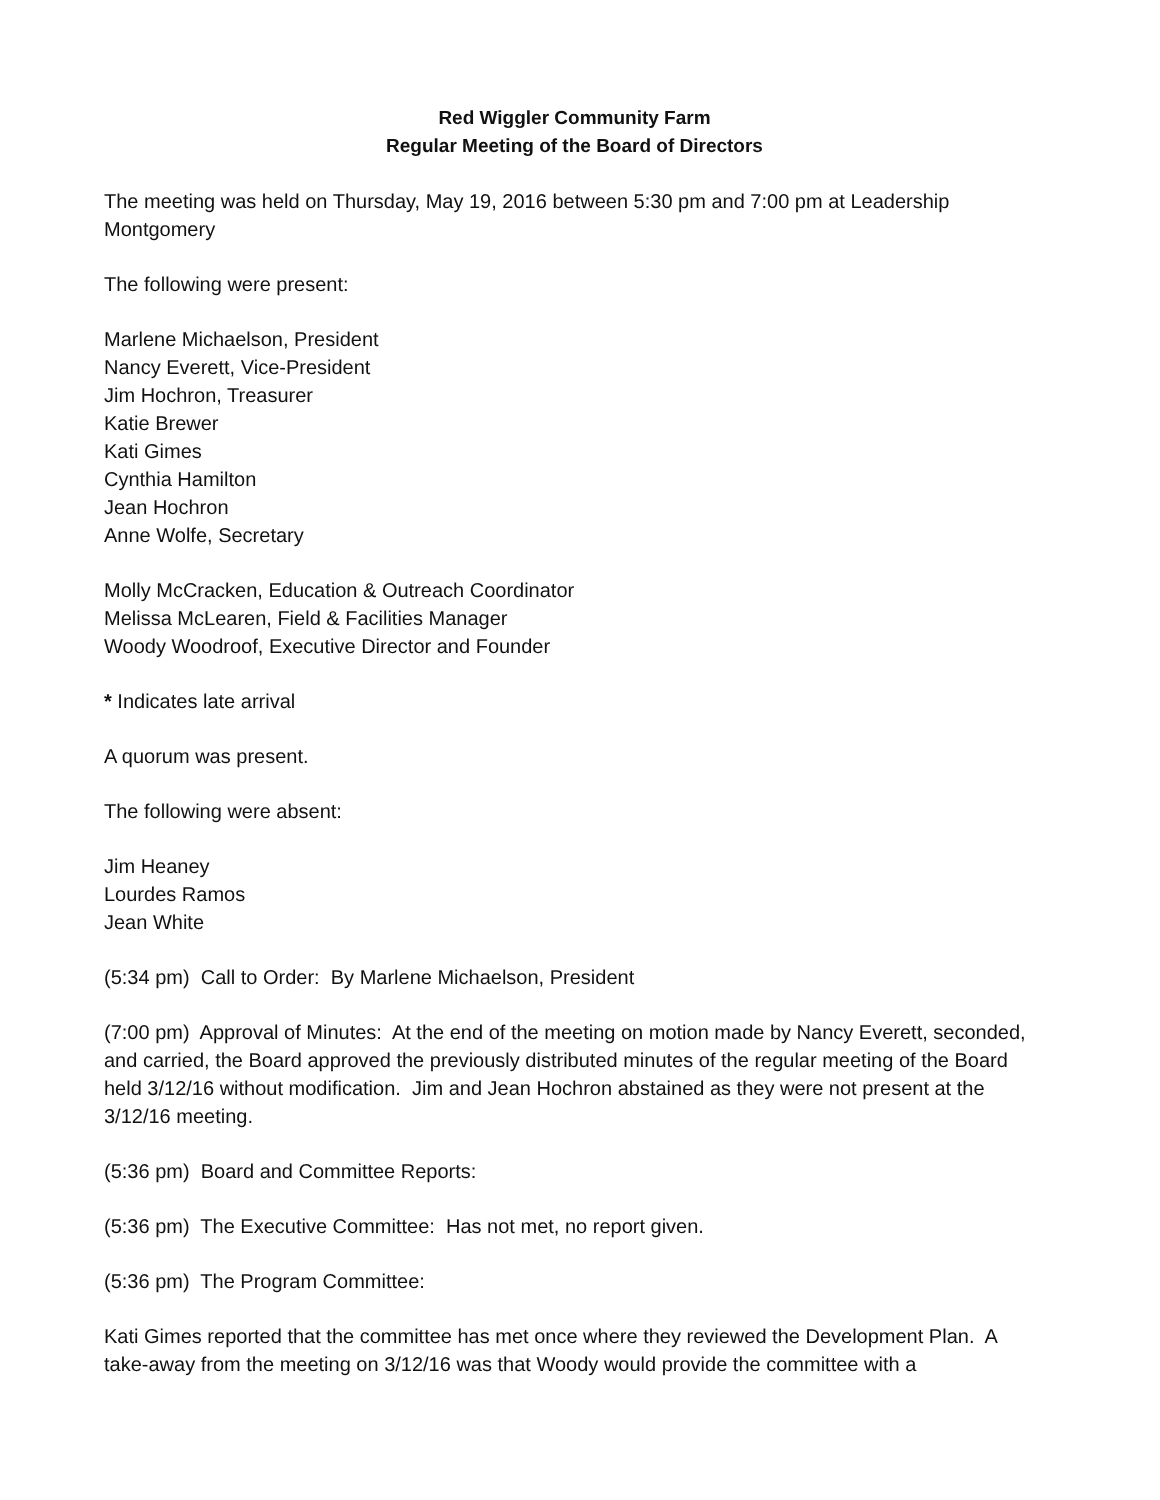Red Wiggler Community Farm
Regular Meeting of the Board of Directors
The meeting was held on Thursday, May 19, 2016 between 5:30 pm and 7:00 pm at Leadership Montgomery
The following were present:
Marlene Michaelson, President
Nancy Everett, Vice-President
Jim Hochron, Treasurer
Katie Brewer
Kati Gimes
Cynthia Hamilton
Jean Hochron
Anne Wolfe, Secretary
Molly McCracken, Education & Outreach Coordinator
Melissa McLearen, Field & Facilities Manager
Woody Woodroof, Executive Director and Founder
* Indicates late arrival
A quorum was present.
The following were absent:
Jim Heaney
Lourdes Ramos
Jean White
(5:34 pm) Call to Order: By Marlene Michaelson, President
(7:00 pm) Approval of Minutes: At the end of the meeting on motion made by Nancy Everett, seconded, and carried, the Board approved the previously distributed minutes of the regular meeting of the Board held 3/12/16 without modification. Jim and Jean Hochron abstained as they were not present at the 3/12/16 meeting.
(5:36 pm) Board and Committee Reports:
(5:36 pm) The Executive Committee: Has not met, no report given.
(5:36 pm) The Program Committee:
Kati Gimes reported that the committee has met once where they reviewed the Development Plan. A take-away from the meeting on 3/12/16 was that Woody would provide the committee with a